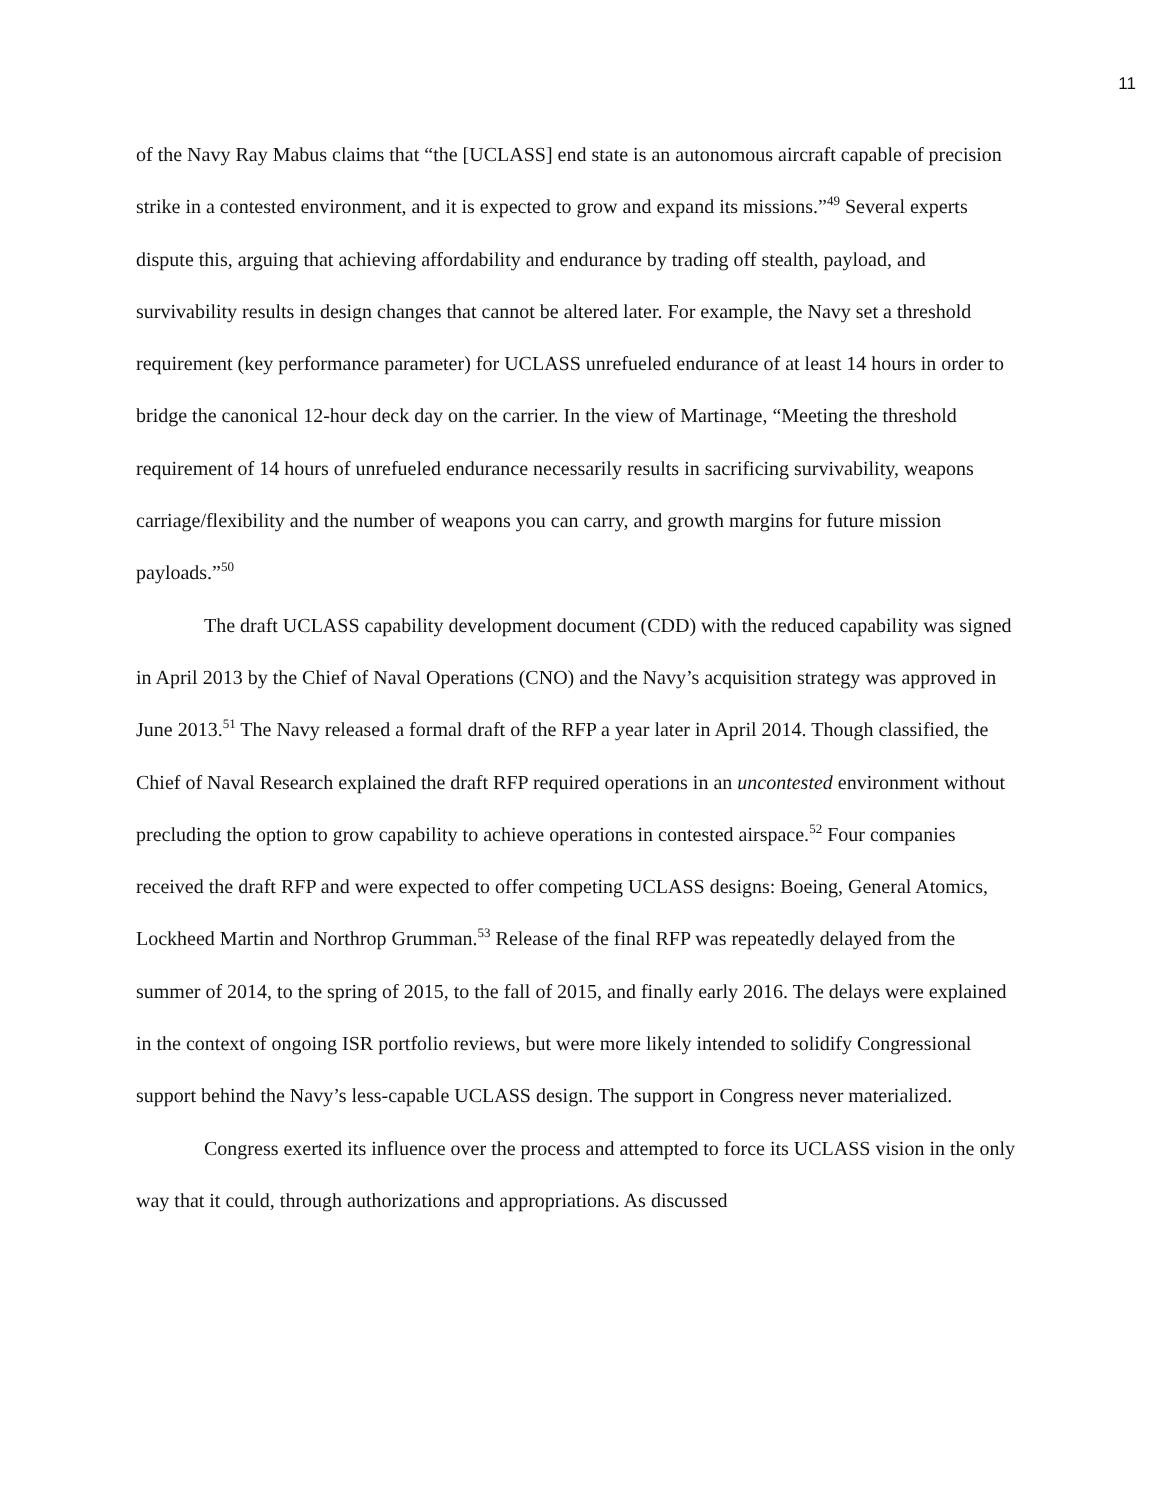11
of the Navy Ray Mabus claims that “the [UCLASS] end state is an autonomous aircraft capable of precision strike in a contested environment, and it is expected to grow and expand its missions.”<sup>49</sup> Several experts dispute this, arguing that achieving affordability and endurance by trading off stealth, payload, and survivability results in design changes that cannot be altered later. For example, the Navy set a threshold requirement (key performance parameter) for UCLASS unrefueled endurance of at least 14 hours in order to bridge the canonical 12-hour deck day on the carrier. In the view of Martinage, “Meeting the threshold requirement of 14 hours of unrefueled endurance necessarily results in sacrificing survivability, weapons carriage/flexibility and the number of weapons you can carry, and growth margins for future mission payloads.”<sup>50</sup>
The draft UCLASS capability development document (CDD) with the reduced capability was signed in April 2013 by the Chief of Naval Operations (CNO) and the Navy’s acquisition strategy was approved in June 2013.<sup>51</sup> The Navy released a formal draft of the RFP a year later in April 2014. Though classified, the Chief of Naval Research explained the draft RFP required operations in an uncontested environment without precluding the option to grow capability to achieve operations in contested airspace.<sup>52</sup> Four companies received the draft RFP and were expected to offer competing UCLASS designs: Boeing, General Atomics, Lockheed Martin and Northrop Grumman.<sup>53</sup> Release of the final RFP was repeatedly delayed from the summer of 2014, to the spring of 2015, to the fall of 2015, and finally early 2016. The delays were explained in the context of ongoing ISR portfolio reviews, but were more likely intended to solidify Congressional support behind the Navy’s less-capable UCLASS design. The support in Congress never materialized.
Congress exerted its influence over the process and attempted to force its UCLASS vision in the only way that it could, through authorizations and appropriations. As discussed